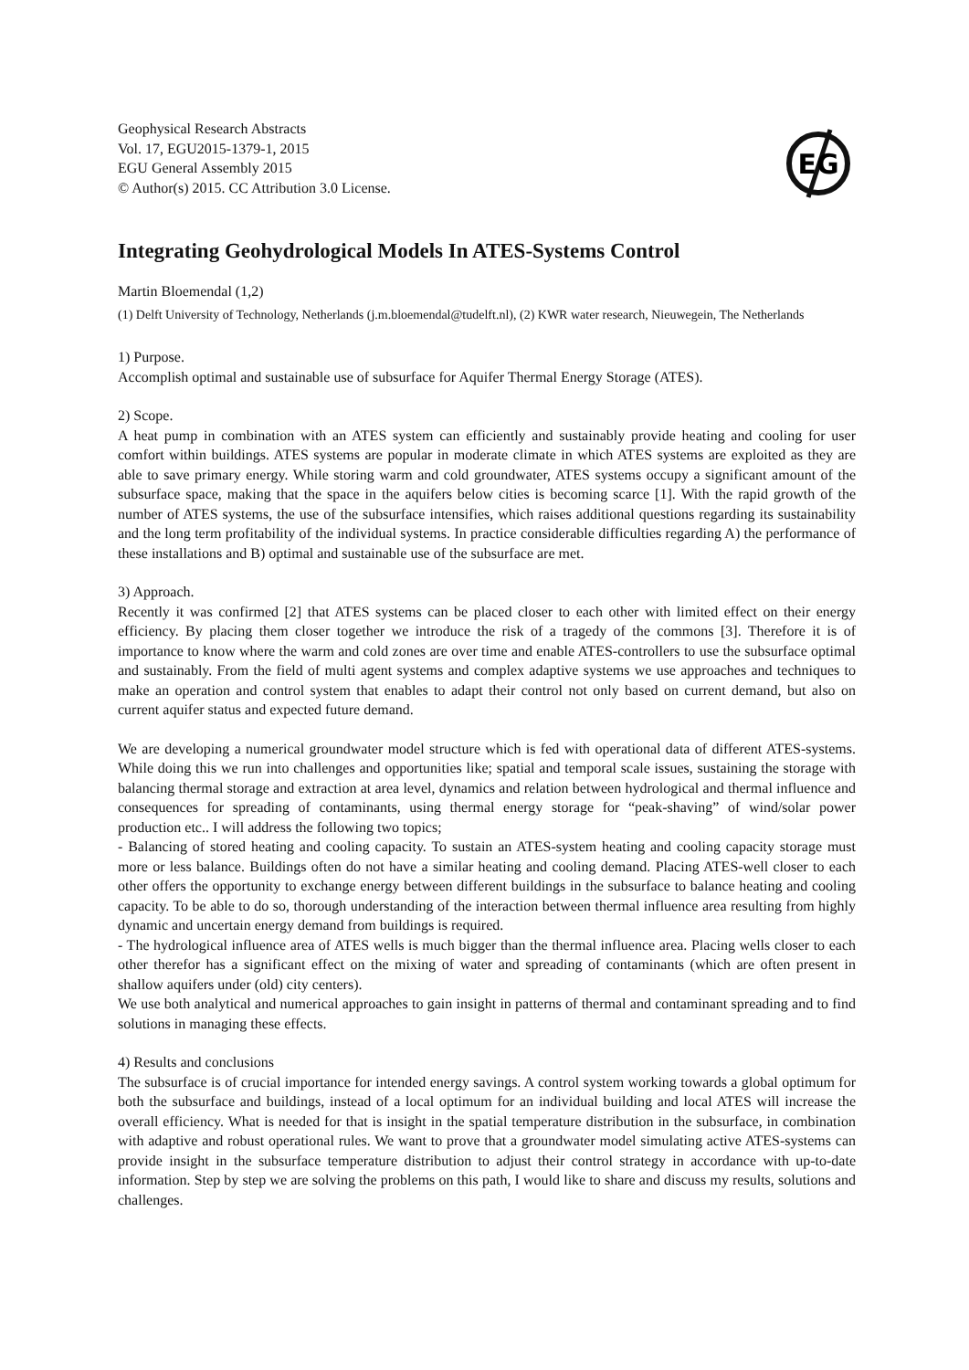Geophysical Research Abstracts
Vol. 17, EGU2015-1379-1, 2015
EGU General Assembly 2015
© Author(s) 2015. CC Attribution 3.0 License.
EG
Integrating Geohydrological Models In ATES-Systems Control
Martin Bloemendal (1,2)
(1) Delft University of Technology, Netherlands (j.m.bloemendal@tudelft.nl), (2) KWR water research, Nieuwegein, The Netherlands
1) Purpose.
Accomplish optimal and sustainable use of subsurface for Aquifer Thermal Energy Storage (ATES).
2) Scope.
A heat pump in combination with an ATES system can efficiently and sustainably provide heating and cooling for user comfort within buildings. ATES systems are popular in moderate climate in which ATES systems are exploited as they are able to save primary energy. While storing warm and cold groundwater, ATES systems occupy a significant amount of the subsurface space, making that the space in the aquifers below cities is becoming scarce [1]. With the rapid growth of the number of ATES systems, the use of the subsurface intensifies, which raises additional questions regarding its sustainability and the long term profitability of the individual systems. In practice considerable difficulties regarding A) the performance of these installations and B) optimal and sustainable use of the subsurface are met.
3) Approach.
Recently it was confirmed [2] that ATES systems can be placed closer to each other with limited effect on their energy efficiency. By placing them closer together we introduce the risk of a tragedy of the commons [3]. Therefore it is of importance to know where the warm and cold zones are over time and enable ATES-controllers to use the subsurface optimal and sustainably. From the field of multi agent systems and complex adaptive systems we use approaches and techniques to make an operation and control system that enables to adapt their control not only based on current demand, but also on current aquifer status and expected future demand.
We are developing a numerical groundwater model structure which is fed with operational data of different ATES-systems. While doing this we run into challenges and opportunities like; spatial and temporal scale issues, sustaining the storage with balancing thermal storage and extraction at area level, dynamics and relation between hydrological and thermal influence and consequences for spreading of contaminants, using thermal energy storage for “peak-shaving” of wind/solar power production etc.. I will address the following two topics;
- Balancing of stored heating and cooling capacity. To sustain an ATES-system heating and cooling capacity storage must more or less balance. Buildings often do not have a similar heating and cooling demand. Placing ATES-well closer to each other offers the opportunity to exchange energy between different buildings in the subsurface to balance heating and cooling capacity. To be able to do so, thorough understanding of the interaction between thermal influence area resulting from highly dynamic and uncertain energy demand from buildings is required.
- The hydrological influence area of ATES wells is much bigger than the thermal influence area. Placing wells closer to each other therefor has a significant effect on the mixing of water and spreading of contaminants (which are often present in shallow aquifers under (old) city centers).
We use both analytical and numerical approaches to gain insight in patterns of thermal and contaminant spreading and to find solutions in managing these effects.
4) Results and conclusions
The subsurface is of crucial importance for intended energy savings. A control system working towards a global optimum for both the subsurface and buildings, instead of a local optimum for an individual building and local ATES will increase the overall efficiency. What is needed for that is insight in the spatial temperature distribution in the subsurface, in combination with adaptive and robust operational rules. We want to prove that a groundwater model simulating active ATES-systems can provide insight in the subsurface temperature distribution to adjust their control strategy in accordance with up-to-date information. Step by step we are solving the problems on this path, I would like to share and discuss my results, solutions and challenges.